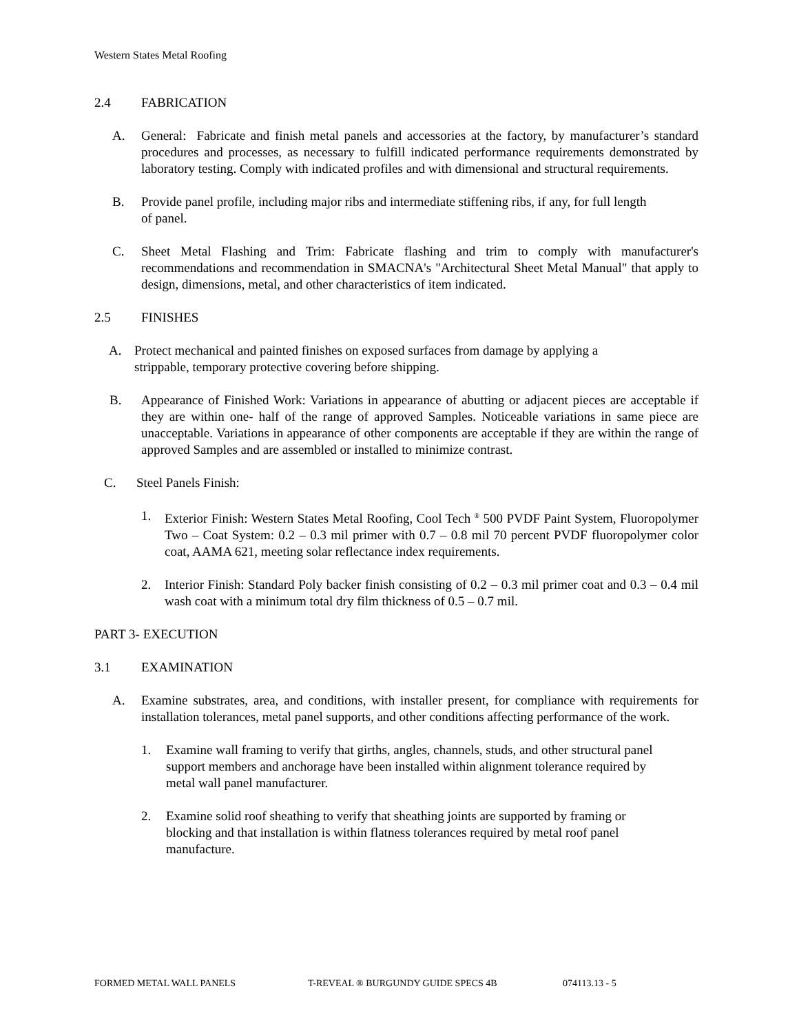Western States Metal Roofing
2.4 FABRICATION
A. General: Fabricate and finish metal panels and accessories at the factory, by manufacturer’s standard procedures and processes, as necessary to fulfill indicated performance requirements demonstrated by laboratory testing. Comply with indicated profiles and with dimensional and structural requirements.
B. Provide panel profile, including major ribs and intermediate stiffening ribs, if any, for full length of panel.
C. Sheet Metal Flashing and Trim: Fabricate flashing and trim to comply with manufacturer's recommendations and recommendation in SMACNA's "Architectural Sheet Metal Manual" that apply to design, dimensions, metal, and other characteristics of item indicated.
2.5 FINISHES
A. Protect mechanical and painted finishes on exposed surfaces from damage by applying a strippable, temporary protective covering before shipping.
B. Appearance of Finished Work: Variations in appearance of abutting or adjacent pieces are acceptable if they are within one- half of the range of approved Samples. Noticeable variations in same piece are unacceptable. Variations in appearance of other components are acceptable if they are within the range of approved Samples and are assembled or installed to minimize contrast.
C. Steel Panels Finish:
1. Exterior Finish: Western States Metal Roofing, Cool Tech <sup>®</sup> 500 PVDF Paint System, Fluoropolymer Two – Coat System: 0.2 – 0.3 mil primer with 0.7 – 0.8 mil 70 percent PVDF fluoropolymer color coat, AAMA 621, meeting solar reflectance index requirements.
2. Interior Finish: Standard Poly backer finish consisting of 0.2 – 0.3 mil primer coat and 0.3 – 0.4 mil wash coat with a minimum total dry film thickness of 0.5 – 0.7 mil.
PART 3- EXECUTION
3.1 EXAMINATION
A. Examine substrates, area, and conditions, with installer present, for compliance with requirements for installation tolerances, metal panel supports, and other conditions affecting performance of the work.
1. Examine wall framing to verify that girths, angles, channels, studs, and other structural panel support members and anchorage have been installed within alignment tolerance required by metal wall panel manufacturer.
2. Examine solid roof sheathing to verify that sheathing joints are supported by framing or blocking and that installation is within flatness tolerances required by metal roof panel manufacture.
FORMED METAL WALL PANELS T-REVEAL ® BURGUNDY GUIDE SPECS 4B 074113.13 - 5